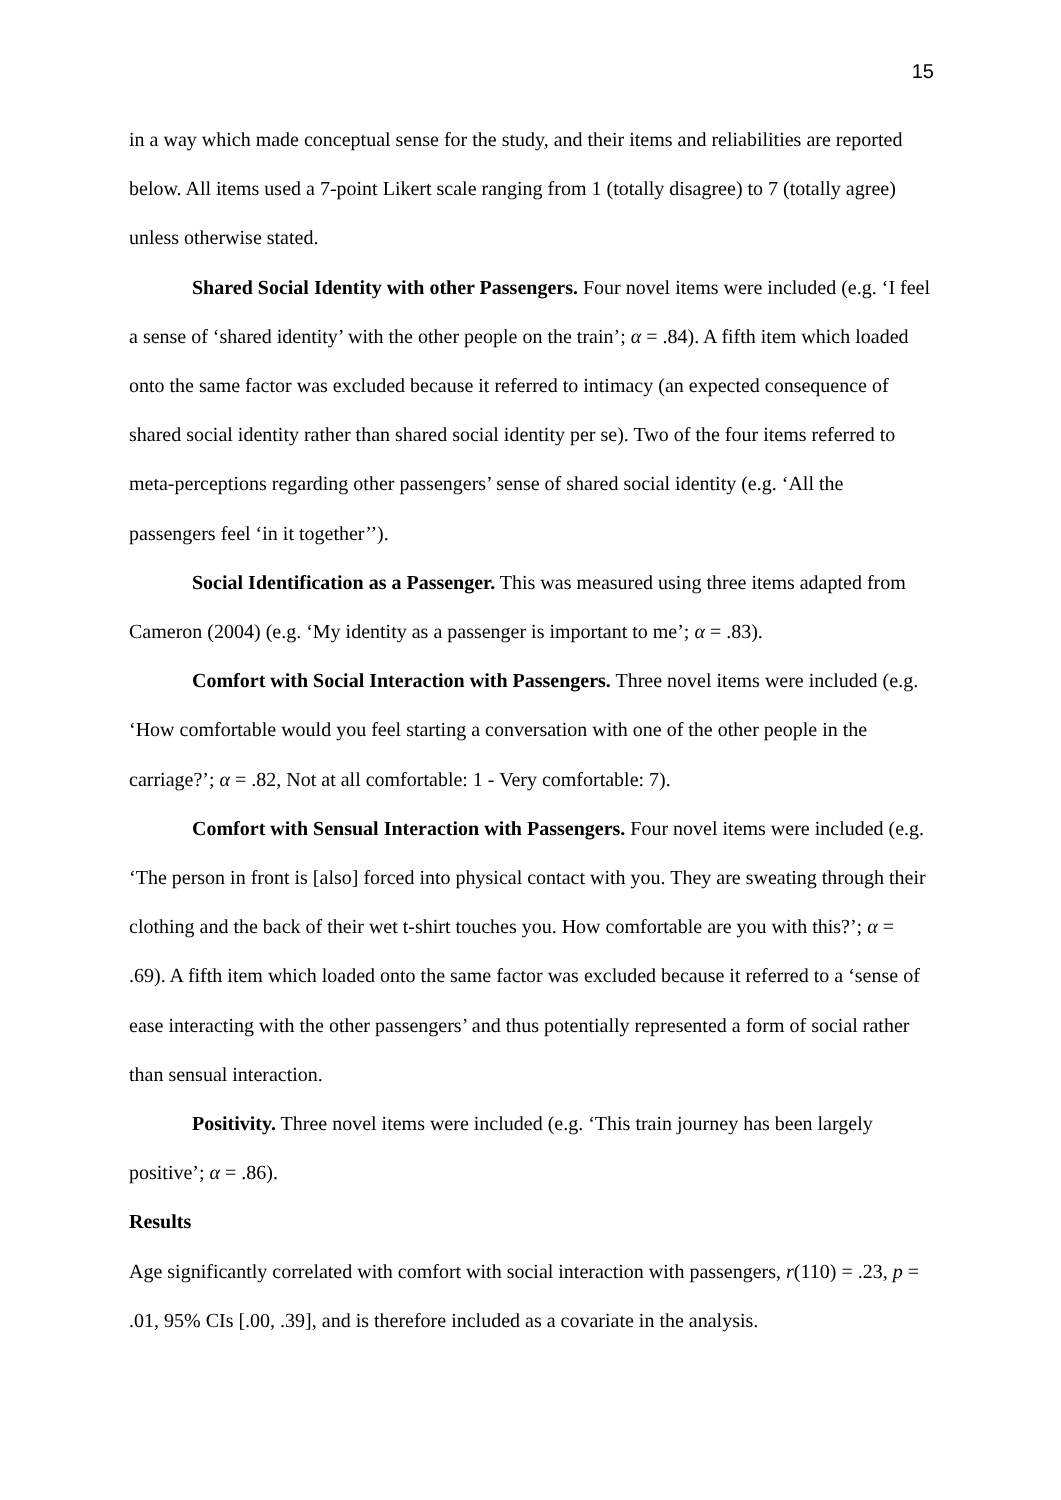15
in a way which made conceptual sense for the study, and their items and reliabilities are reported below. All items used a 7-point Likert scale ranging from 1 (totally disagree) to 7 (totally agree) unless otherwise stated.
Shared Social Identity with other Passengers. Four novel items were included (e.g. ‘I feel a sense of ‘shared identity’ with the other people on the train’; α = .84). A fifth item which loaded onto the same factor was excluded because it referred to intimacy (an expected consequence of shared social identity rather than shared social identity per se). Two of the four items referred to meta-perceptions regarding other passengers’ sense of shared social identity (e.g. ‘All the passengers feel ‘in it together’’).
Social Identification as a Passenger. This was measured using three items adapted from Cameron (2004) (e.g. ‘My identity as a passenger is important to me’; α = .83).
Comfort with Social Interaction with Passengers. Three novel items were included (e.g. ‘How comfortable would you feel starting a conversation with one of the other people in the carriage?’; α = .82, Not at all comfortable: 1 - Very comfortable: 7).
Comfort with Sensual Interaction with Passengers. Four novel items were included (e.g. ‘The person in front is [also] forced into physical contact with you. They are sweating through their clothing and the back of their wet t-shirt touches you. How comfortable are you with this?’; α = .69). A fifth item which loaded onto the same factor was excluded because it referred to a ‘sense of ease interacting with the other passengers’ and thus potentially represented a form of social rather than sensual interaction.
Positivity. Three novel items were included (e.g. ‘This train journey has been largely positive’; α = .86).
Results
Age significantly correlated with comfort with social interaction with passengers, r(110) = .23, p = .01, 95% CIs [.00, .39], and is therefore included as a covariate in the analysis.